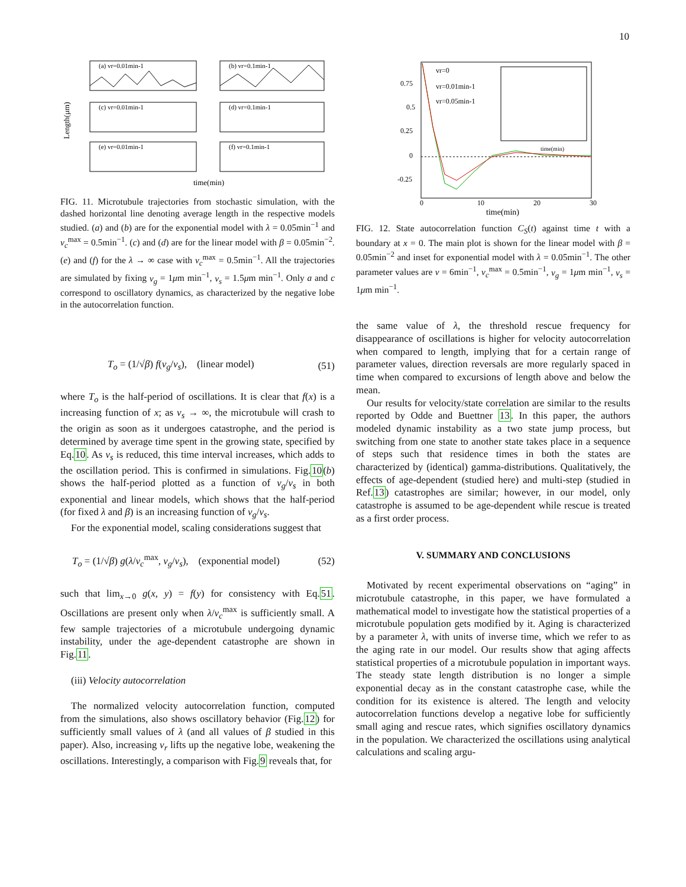10
(a) vr=0.01min-1
(b) vr=0.1min-1
(c) vr=0.01min-1
(d) vr=0.1min-1
(e) vr=0.01min-1
(f) vr=0.1min-1
time(min)
Length(μm)
FIG. 11. Microtubule trajectories from stochastic simulation, with the dashed horizontal line denoting average length in the respective models studied. (a) and (b) are for the exponential model with λ = 0.05min<sup>−1</sup> and ν<sub>c</sub><sup>max</sup> = 0.5min<sup>−1</sup>. (c) and (d) are for the linear model with β = 0.05min<sup>−2</sup>. (e) and (f) for the λ → ∞ case with ν<sub>c</sub><sup>max</sup> = 0.5min<sup>−1</sup>. All the trajectories are simulated by fixing v<sub>g</sub> = 1μm min<sup>−1</sup>, v<sub>s</sub> = 1.5μm min<sup>−1</sup>. Only a and c correspond to oscillatory dynamics, as characterized by the negative lobe in the autocorrelation function.
T<sub>o</sub> = (1/√β) f(v<sub>g</sub>/v<sub>s</sub>), (linear model) (51)
where T<sub>o</sub> is the half-period of oscillations. It is clear that f(x) is a increasing function of x; as v<sub>s</sub> → ∞, the microtubule will crash to the origin as soon as it undergoes catastrophe, and the period is determined by average time spent in the growing state, specified by Eq.10. As v<sub>s</sub> is reduced, this time interval increases, which adds to the oscillation period. This is confirmed in simulations. Fig.10(b) shows the half-period plotted as a function of v<sub>g</sub>/v<sub>s</sub> in both exponential and linear models, which shows that the half-period (for fixed λ and β) is an increasing function of v<sub>g</sub>/v<sub>s</sub>.
For the exponential model, scaling considerations suggest that
T<sub>o</sub> = (1/√β) g(λ/ν<sub>c</sub><sup>max</sup>, v<sub>g</sub>/v<sub>s</sub>), (exponential model) (52)
such that lim<sub>x→0</sub> g(x, y) = f(y) for consistency with Eq.51. Oscillations are present only when λ/ν<sub>c</sub><sup>max</sup> is sufficiently small. A few sample trajectories of a microtubule undergoing dynamic instability, under the age-dependent catastrophe are shown in Fig.11.
(iii) Velocity autocorrelation
The normalized velocity autocorrelation function, computed from the simulations, also shows oscillatory behavior (Fig.12) for sufficiently small values of λ (and all values of β studied in this paper). Also, increasing ν<sub>r</sub> lifts up the negative lobe, weakening the oscillations. Interestingly, a comparison with Fig.9 reveals that, for
vr=0
vr=0.01min-1
vr=0.05min-1
0.75
0.5
0.25
0
-0.25
0
10
20
30
time(min)
time(min)
FIG. 12. State autocorrelation function C<sub>S</sub>(t) against time t with a boundary at x = 0. The main plot is shown for the linear model with β = 0.05min<sup>−2</sup> and inset for exponential model with λ = 0.05min<sup>−1</sup>. The other parameter values are ν = 6min<sup>−1</sup>, ν<sub>c</sub><sup>max</sup> = 0.5min<sup>−1</sup>, v<sub>g</sub> = 1μm min<sup>−1</sup>, v<sub>s</sub> = 1μm min<sup>−1</sup>.
the same value of λ, the threshold rescue frequency for disappearance of oscillations is higher for velocity autocorrelation when compared to length, implying that for a certain range of parameter values, direction reversals are more regularly spaced in time when compared to excursions of length above and below the mean.
Our results for velocity/state correlation are similar to the results reported by Odde and Buettner 13. In this paper, the authors modeled dynamic instability as a two state jump process, but switching from one state to another state takes place in a sequence of steps such that residence times in both the states are characterized by (identical) gamma-distributions. Qualitatively, the effects of age-dependent (studied here) and multi-step (studied in Ref.13) catastrophes are similar; however, in our model, only catastrophe is assumed to be age-dependent while rescue is treated as a first order process.
V. SUMMARY AND CONCLUSIONS
Motivated by recent experimental observations on “aging” in microtubule catastrophe, in this paper, we have formulated a mathematical model to investigate how the statistical properties of a microtubule population gets modified by it. Aging is characterized by a parameter λ, with units of inverse time, which we refer to as the aging rate in our model. Our results show that aging affects statistical properties of a microtubule population in important ways. The steady state length distribution is no longer a simple exponential decay as in the constant catastrophe case, while the condition for its existence is altered. The length and velocity autocorrelation functions develop a negative lobe for sufficiently small aging and rescue rates, which signifies oscillatory dynamics in the population. We characterized the oscillations using analytical calculations and scaling argu-